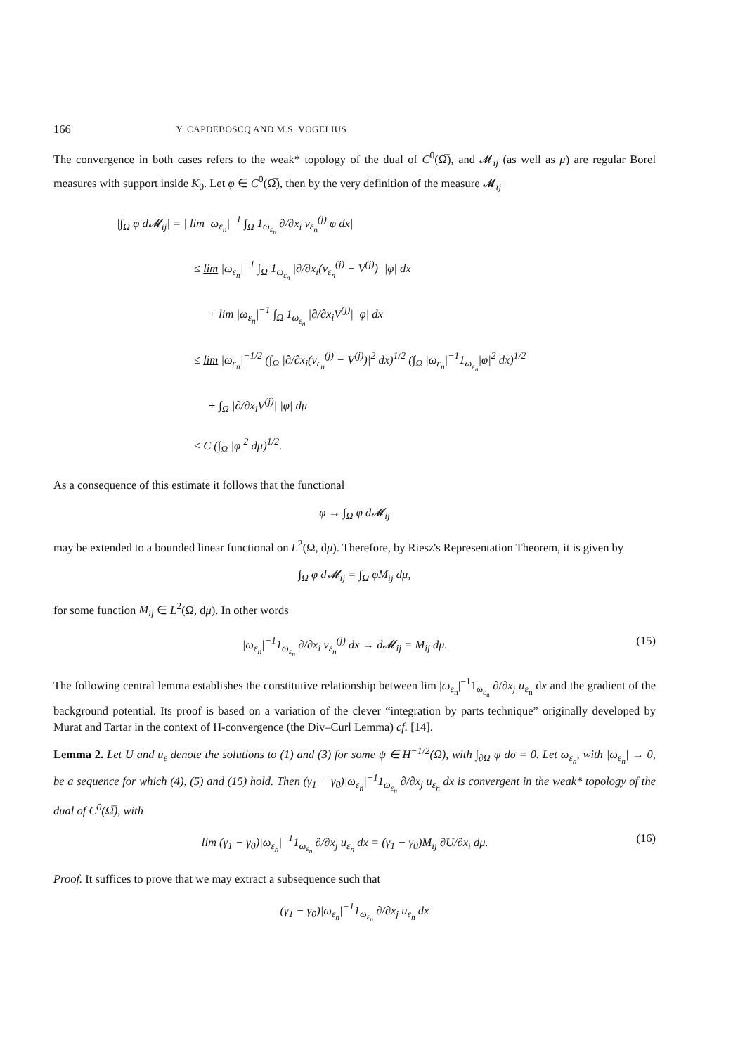166 Y. CAPDEBOSCQ AND M.S. VOGELIUS
The convergence in both cases refers to the weak* topology of the dual of C<sup>0</sup>(Ω̅), and 𝓜<sub>ij</sub> (as well as μ) are regular Borel measures with support inside K<sub>0</sub>. Let φ ∈ C<sup>0</sup>(Ω̅), then by the very definition of the measure 𝓜<sub>ij</sub>
|∫<sub>Ω</sub> φ d𝓜<sub>ij</sub>| = | lim |ω<sub>ε<sub>n</sub></sub>|<sup>−1</sup> ∫<sub>Ω</sub> 1<sub>ω<sub>ε<sub>n</sub></sub></sub> ∂/∂x<sub>i</sub> v<sub>ε<sub>n</sub></sub><sup>(j)</sup> φ dx|
≤ lim |ω<sub>ε<sub>n</sub></sub>|<sup>−1</sup> ∫<sub>Ω</sub> 1<sub>ω<sub>ε<sub>n</sub></sub></sub> |∂/∂x<sub>i</sub>(v<sub>ε<sub>n</sub></sub><sup>(j)</sup> − V<sup>(j)</sup>)| |φ| dx
+ lim |ω<sub>ε<sub>n</sub></sub>|<sup>−1</sup> ∫<sub>Ω</sub> 1<sub>ω<sub>ε<sub>n</sub></sub></sub> |∂/∂x<sub>i</sub>V<sup>(j)</sup>| |φ| dx
≤ lim |ω<sub>ε<sub>n</sub></sub>|<sup>−1/2</sup> (∫<sub>Ω</sub> |∂/∂x<sub>i</sub>(v<sub>ε<sub>n</sub></sub><sup>(j)</sup> − V<sup>(j)</sup>)|<sup>2</sup> dx)<sup>1/2</sup> (∫<sub>Ω</sub> |ω<sub>ε<sub>n</sub></sub>|<sup>−1</sup>1<sub>ω<sub>ε<sub>n</sub></sub></sub>|φ|<sup>2</sup> dx)<sup>1/2</sup>
+ ∫<sub>Ω</sub> |∂/∂x<sub>i</sub>V<sup>(j)</sup>| |φ| dμ
≤ C (∫<sub>Ω</sub> |φ|<sup>2</sup> dμ)<sup>1/2</sup>.
As a consequence of this estimate it follows that the functional
φ → ∫<sub>Ω</sub> φ d𝓜<sub>ij</sub>
may be extended to a bounded linear functional on L<sup>2</sup>(Ω, dμ). Therefore, by Riesz's Representation Theorem, it is given by
∫<sub>Ω</sub> φ d𝓜<sub>ij</sub> = ∫<sub>Ω</sub> φM<sub>ij</sub> dμ,
for some function M<sub>ij</sub> ∈ L<sup>2</sup>(Ω, dμ). In other words
|ω<sub>ε<sub>n</sub></sub>|<sup>−1</sup>1<sub>ω<sub>ε<sub>n</sub></sub></sub> ∂/∂x<sub>i</sub> v<sub>ε<sub>n</sub></sub><sup>(j)</sup> dx → d𝓜<sub>ij</sub> = M<sub>ij</sub> dμ. (15)
The following central lemma establishes the constitutive relationship between lim |ω<sub>ε<sub>n</sub></sub>|<sup>−1</sup>1<sub>ω<sub>ε<sub>n</sub></sub></sub> ∂/∂x<sub>j</sub> u<sub>ε<sub>n</sub></sub> dx and the gradient of the background potential. Its proof is based on a variation of the clever “integration by parts technique” originally developed by Murat and Tartar in the context of H-convergence (the Div–Curl Lemma) cf. [14].
Lemma 2. Let U and u<sub>ε</sub> denote the solutions to (1) and (3) for some ψ ∈ H<sup>−1/2</sup>(Ω), with ∫<sub>∂Ω</sub> ψ dσ = 0. Let ω<sub>ε<sub>n</sub></sub>, with |ω<sub>ε<sub>n</sub></sub>| → 0, be a sequence for which (4), (5) and (15) hold. Then (γ<sub>1</sub> − γ<sub>0</sub>)|ω<sub>ε<sub>n</sub></sub>|<sup>−1</sup>1<sub>ω<sub>ε<sub>n</sub></sub></sub> ∂/∂x<sub>j</sub> u<sub>ε<sub>n</sub></sub> dx is convergent in the weak* topology of the dual of C<sup>0</sup>(Ω̅), with
lim (γ<sub>1</sub> − γ<sub>0</sub>)|ω<sub>ε<sub>n</sub></sub>|<sup>−1</sup>1<sub>ω<sub>ε<sub>n</sub></sub></sub> ∂/∂x<sub>j</sub> u<sub>ε<sub>n</sub></sub> dx = (γ<sub>1</sub> − γ<sub>0</sub>)M<sub>ij</sub> ∂U/∂x<sub>i</sub> dμ. (16)
Proof. It suffices to prove that we may extract a subsequence such that
(γ<sub>1</sub> − γ<sub>0</sub>)|ω<sub>ε<sub>n</sub></sub>|<sup>−1</sup>1<sub>ω<sub>ε<sub>n</sub></sub></sub> ∂/∂x<sub>j</sub> u<sub>ε<sub>n</sub></sub> dx